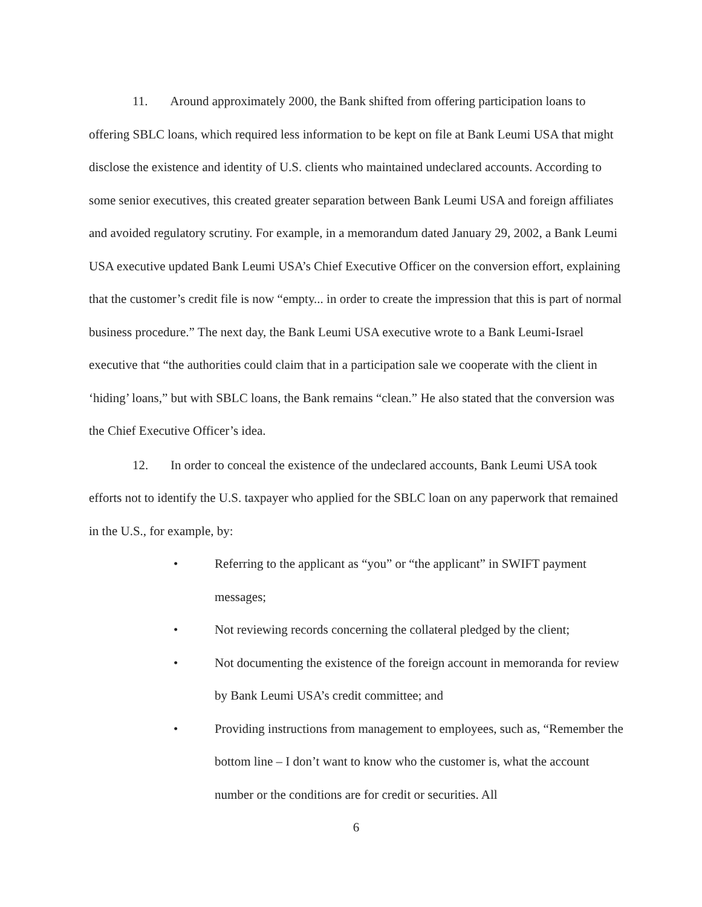11. Around approximately 2000, the Bank shifted from offering participation loans to offering SBLC loans, which required less information to be kept on file at Bank Leumi USA that might disclose the existence and identity of U.S. clients who maintained undeclared accounts. According to some senior executives, this created greater separation between Bank Leumi USA and foreign affiliates and avoided regulatory scrutiny. For example, in a memorandum dated January 29, 2002, a Bank Leumi USA executive updated Bank Leumi USA’s Chief Executive Officer on the conversion effort, explaining that the customer’s credit file is now “empty... in order to create the impression that this is part of normal business procedure.” The next day, the Bank Leumi USA executive wrote to a Bank Leumi-Israel executive that “the authorities could claim that in a participation sale we cooperate with the client in ‘hiding’ loans,” but with SBLC loans, the Bank remains “clean.” He also stated that the conversion was the Chief Executive Officer’s idea.
12. In order to conceal the existence of the undeclared accounts, Bank Leumi USA took efforts not to identify the U.S. taxpayer who applied for the SBLC loan on any paperwork that remained in the U.S., for example, by:
• Referring to the applicant as “you” or “the applicant” in SWIFT payment messages;
• Not reviewing records concerning the collateral pledged by the client;
• Not documenting the existence of the foreign account in memoranda for review by Bank Leumi USA’s credit committee; and
• Providing instructions from management to employees, such as, “Remember the bottom line – I don’t want to know who the customer is, what the account number or the conditions are for credit or securities. All
6